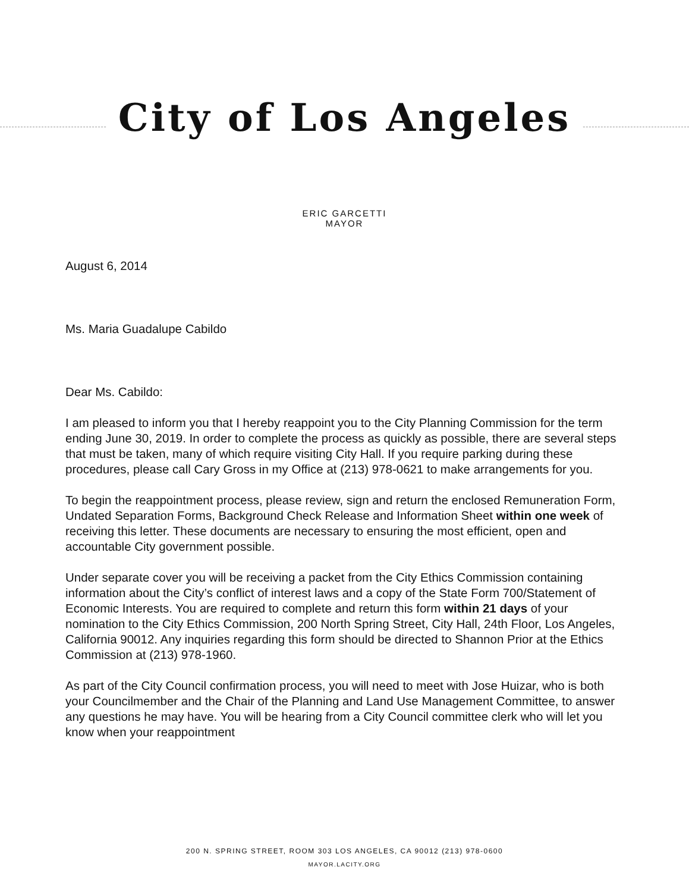City of Los Angeles
ERIC GARCETTI
MAYOR
August 6, 2014
Ms. Maria Guadalupe Cabildo
Dear Ms. Cabildo:
I am pleased to inform you that I hereby reappoint you to the City Planning Commission for the term ending June 30, 2019. In order to complete the process as quickly as possible, there are several steps that must be taken, many of which require visiting City Hall. If you require parking during these procedures, please call Cary Gross in my Office at (213) 978-0621 to make arrangements for you.
To begin the reappointment process, please review, sign and return the enclosed Remuneration Form, Undated Separation Forms, Background Check Release and Information Sheet within one week of receiving this letter. These documents are necessary to ensuring the most efficient, open and accountable City government possible.
Under separate cover you will be receiving a packet from the City Ethics Commission containing information about the City’s conflict of interest laws and a copy of the State Form 700/Statement of Economic Interests. You are required to complete and return this form within 21 days of your nomination to the City Ethics Commission, 200 North Spring Street, City Hall, 24th Floor, Los Angeles, California 90012. Any inquiries regarding this form should be directed to Shannon Prior at the Ethics Commission at (213) 978-1960.
As part of the City Council confirmation process, you will need to meet with Jose Huizar, who is both your Councilmember and the Chair of the Planning and Land Use Management Committee, to answer any questions he may have. You will be hearing from a City Council committee clerk who will let you know when your reappointment
200 N. SPRING STREET, ROOM 303 LOS ANGELES, CA 90012 (213) 978-0600
MAYOR.LACITY.ORG